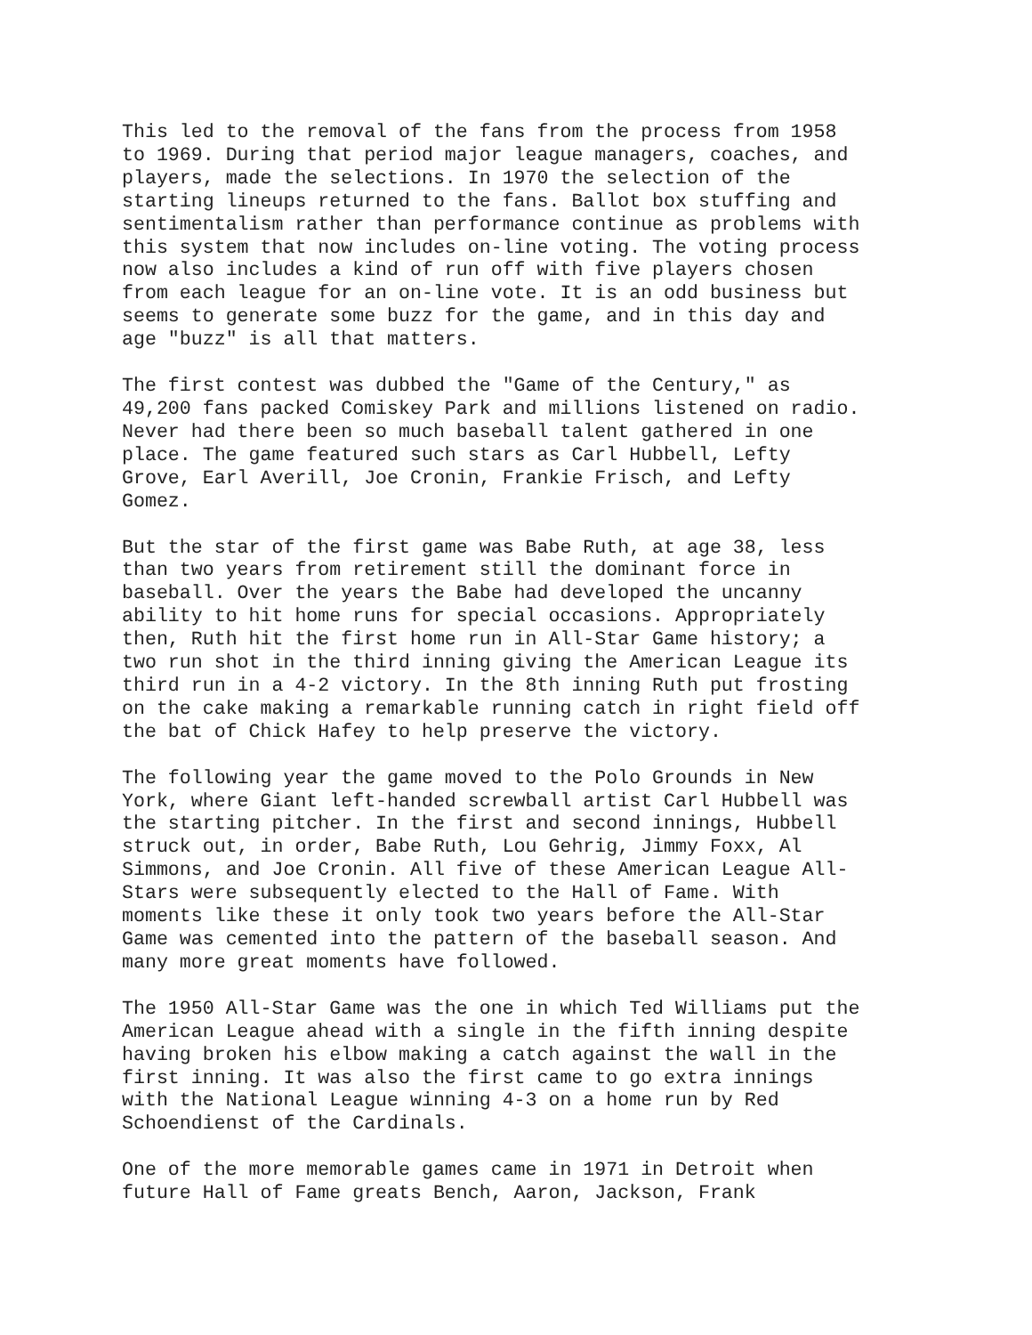This led to the removal of the fans from the process from 1958 to 1969. During that period major league managers, coaches, and players, made the selections. In 1970 the selection of the starting lineups returned to the fans. Ballot box stuffing and sentimentalism rather than performance continue as problems with this system that now includes on-line voting. The voting process now also includes a kind of run off with five players chosen from each league for an on-line vote. It is an odd business but seems to generate some buzz for the game, and in this day and age "buzz" is all that matters.
The first contest was dubbed the "Game of the Century," as 49,200 fans packed Comiskey Park and millions listened on radio. Never had there been so much baseball talent gathered in one place. The game featured such stars as Carl Hubbell, Lefty Grove, Earl Averill, Joe Cronin, Frankie Frisch, and Lefty Gomez.
But the star of the first game was Babe Ruth, at age 38, less than two years from retirement still the dominant force in baseball. Over the years the Babe had developed the uncanny ability to hit home runs for special occasions. Appropriately then, Ruth hit the first home run in All-Star Game history; a two run shot in the third inning giving the American League its third run in a 4-2 victory. In the 8th inning Ruth put frosting on the cake making a remarkable running catch in right field off the bat of Chick Hafey to help preserve the victory.
The following year the game moved to the Polo Grounds in New York, where Giant left-handed screwball artist Carl Hubbell was the starting pitcher. In the first and second innings, Hubbell struck out, in order, Babe Ruth, Lou Gehrig, Jimmy Foxx, Al Simmons, and Joe Cronin. All five of these American League All- Stars were subsequently elected to the Hall of Fame. With moments like these it only took two years before the All-Star Game was cemented into the pattern of the baseball season. And many more great moments have followed.
The 1950 All-Star Game was the one in which Ted Williams put the American League ahead with a single in the fifth inning despite having broken his elbow making a catch against the wall in the first inning. It was also the first came to go extra innings with the National League winning 4-3 on a home run by Red Schoendienst of the Cardinals.
One of the more memorable games came in 1971 in Detroit when future Hall of Fame greats Bench, Aaron, Jackson, Frank